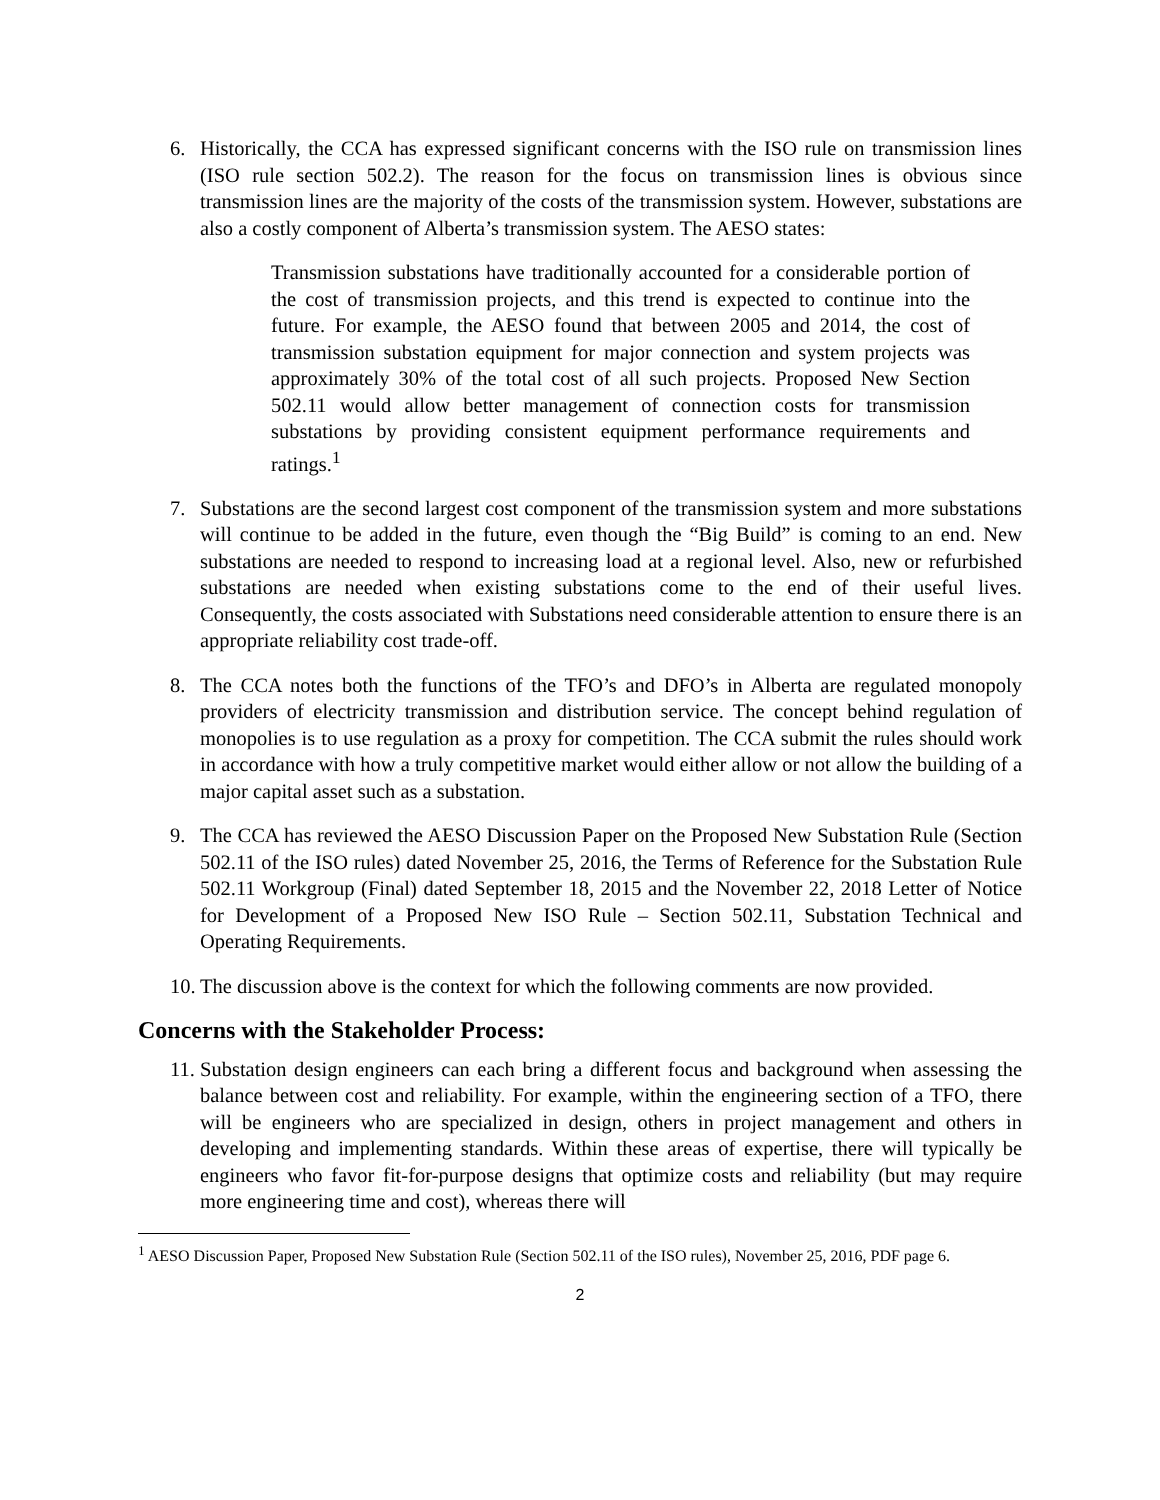6. Historically, the CCA has expressed significant concerns with the ISO rule on transmission lines (ISO rule section 502.2). The reason for the focus on transmission lines is obvious since transmission lines are the majority of the costs of the transmission system. However, substations are also a costly component of Alberta’s transmission system. The AESO states:
Transmission substations have traditionally accounted for a considerable portion of the cost of transmission projects, and this trend is expected to continue into the future. For example, the AESO found that between 2005 and 2014, the cost of transmission substation equipment for major connection and system projects was approximately 30% of the total cost of all such projects. Proposed New Section 502.11 would allow better management of connection costs for transmission substations by providing consistent equipment performance requirements and ratings.<sup>1</sup>
7. Substations are the second largest cost component of the transmission system and more substations will continue to be added in the future, even though the “Big Build” is coming to an end. New substations are needed to respond to increasing load at a regional level. Also, new or refurbished substations are needed when existing substations come to the end of their useful lives. Consequently, the costs associated with Substations need considerable attention to ensure there is an appropriate reliability cost trade-off.
8. The CCA notes both the functions of the TFO’s and DFO’s in Alberta are regulated monopoly providers of electricity transmission and distribution service. The concept behind regulation of monopolies is to use regulation as a proxy for competition. The CCA submit the rules should work in accordance with how a truly competitive market would either allow or not allow the building of a major capital asset such as a substation.
9. The CCA has reviewed the AESO Discussion Paper on the Proposed New Substation Rule (Section 502.11 of the ISO rules) dated November 25, 2016, the Terms of Reference for the Substation Rule 502.11 Workgroup (Final) dated September 18, 2015 and the November 22, 2018 Letter of Notice for Development of a Proposed New ISO Rule – Section 502.11, Substation Technical and Operating Requirements.
10. The discussion above is the context for which the following comments are now provided.
Concerns with the Stakeholder Process:
11. Substation design engineers can each bring a different focus and background when assessing the balance between cost and reliability. For example, within the engineering section of a TFO, there will be engineers who are specialized in design, others in project management and others in developing and implementing standards. Within these areas of expertise, there will typically be engineers who favor fit-for-purpose designs that optimize costs and reliability (but may require more engineering time and cost), whereas there will
<sup>1</sup> AESO Discussion Paper, Proposed New Substation Rule (Section 502.11 of the ISO rules), November 25, 2016, PDF page 6.
2